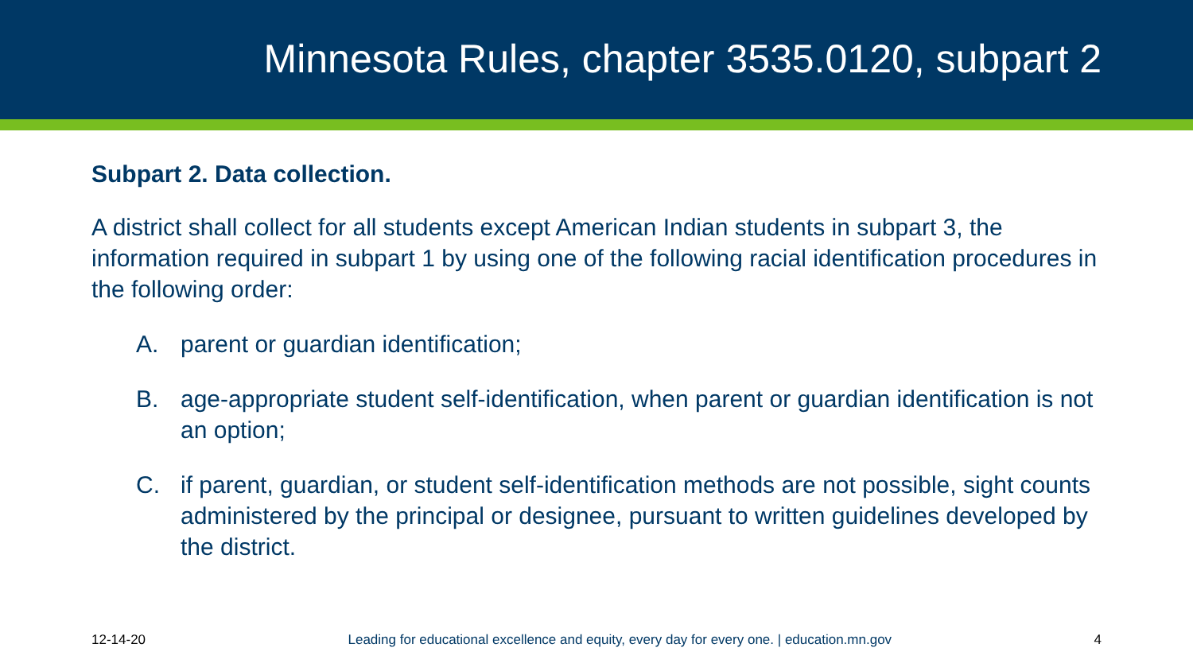Minnesota Rules, chapter 3535.0120, subpart 2
Subpart 2. Data collection.
A district shall collect for all students except American Indian students in subpart 3, the information required in subpart 1 by using one of the following racial identification procedures in the following order:
A. parent or guardian identification;
B. age-appropriate student self-identification, when parent or guardian identification is not an option;
C. if parent, guardian, or student self-identification methods are not possible, sight counts administered by the principal or designee, pursuant to written guidelines developed by the district.
12-14-20 Leading for educational excellence and equity, every day for every one. | education.mn.gov 4